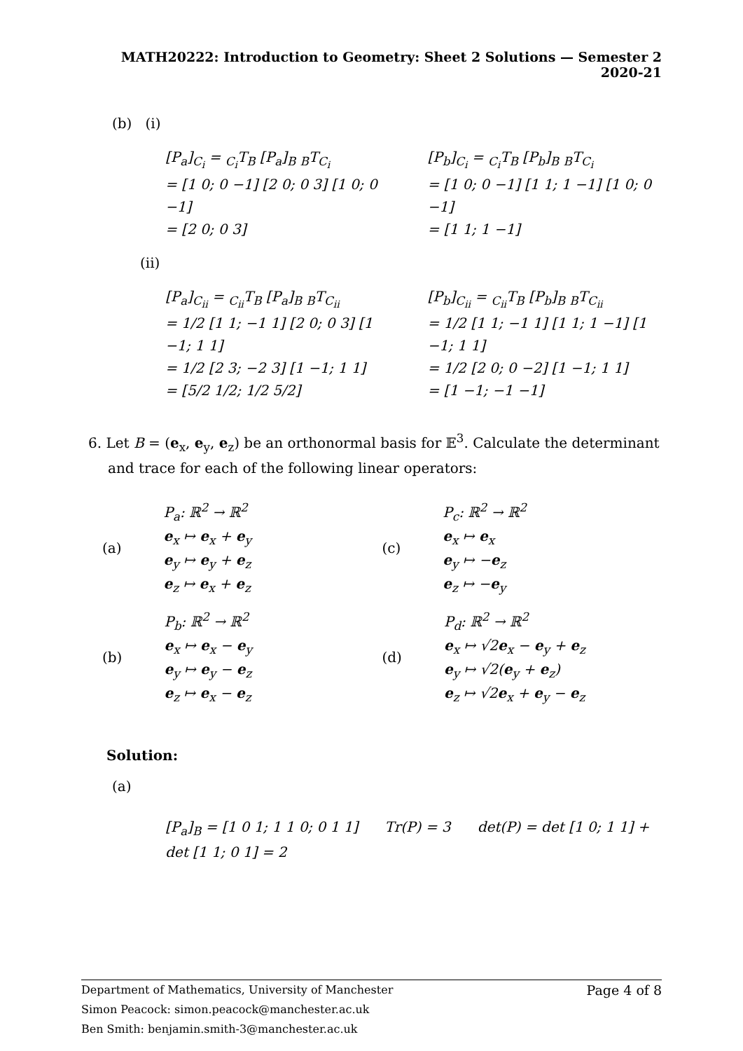MATH20222: Introduction to Geometry: Sheet 2 Solutions — Semester 2 2020-21
(b) (i)
[P<sub>a</sub>]<sub>C<sub>i</sub></sub> = <sub>C<sub>i</sub></sub>T<sub>B</sub> [P<sub>a</sub>]<sub>B</sub> <sub>B</sub>T<sub>C<sub>i</sub></sub>
= [1 0; 0 −1] [2 0; 0 3] [1 0; 0 −1]
= [2 0; 0 3]
[P<sub>b</sub>]<sub>C<sub>i</sub></sub> = <sub>C<sub>i</sub></sub>T<sub>B</sub> [P<sub>b</sub>]<sub>B</sub> <sub>B</sub>T<sub>C<sub>i</sub></sub>
= [1 0; 0 −1] [1 1; 1 −1] [1 0; 0 −1]
= [1 1; 1 −1]
(ii)
[P<sub>a</sub>]<sub>C<sub>ii</sub></sub> = <sub>C<sub>ii</sub></sub>T<sub>B</sub> [P<sub>a</sub>]<sub>B</sub> <sub>B</sub>T<sub>C<sub>ii</sub></sub>
= 1/2 [1 1; −1 1] [2 0; 0 3] [1 −1; 1 1]
= 1/2 [2 3; −2 3] [1 −1; 1 1]
= [5/2 1/2; 1/2 5/2]
[P<sub>b</sub>]<sub>C<sub>ii</sub></sub> = <sub>C<sub>ii</sub></sub>T<sub>B</sub> [P<sub>b</sub>]<sub>B</sub> <sub>B</sub>T<sub>C<sub>ii</sub></sub>
= 1/2 [1 1; −1 1] [1 1; 1 −1] [1 −1; 1 1]
= 1/2 [2 0; 0 −2] [1 −1; 1 1]
= [1 −1; −1 −1]
6. Let B = (e<sub>x</sub>, e<sub>y</sub>, e<sub>z</sub>) be an orthonormal basis for 𝔼<sup>3</sup>. Calculate the determinant and trace for each of the following linear operators:
(a) P<sub>a</sub>: ℝ<sup>2</sup> → ℝ<sup>2</sup>
e<sub>x</sub> ↦ e<sub>x</sub> + e<sub>y</sub>
e<sub>y</sub> ↦ e<sub>y</sub> + e<sub>z</sub>
e<sub>z</sub> ↦ e<sub>x</sub> + e<sub>z</sub>
(c) P<sub>c</sub>: ℝ<sup>2</sup> → ℝ<sup>2</sup>
e<sub>x</sub> ↦ e<sub>x</sub>
e<sub>y</sub> ↦ −e<sub>z</sub>
e<sub>z</sub> ↦ −e<sub>y</sub>
(b) P<sub>b</sub>: ℝ<sup>2</sup> → ℝ<sup>2</sup>
e<sub>x</sub> ↦ e<sub>x</sub> − e<sub>y</sub>
e<sub>y</sub> ↦ e<sub>y</sub> − e<sub>z</sub>
e<sub>z</sub> ↦ e<sub>x</sub> − e<sub>z</sub>
(d) P<sub>d</sub>: ℝ<sup>2</sup> → ℝ<sup>2</sup>
e<sub>x</sub> ↦ √2e<sub>x</sub> − e<sub>y</sub> + e<sub>z</sub>
e<sub>y</sub> ↦ √2(e<sub>y</sub> + e<sub>z</sub>)
e<sub>z</sub> ↦ √2e<sub>x</sub> + e<sub>y</sub> − e<sub>z</sub>
Solution:
(a)
[P<sub>a</sub>]<sub>B</sub> = [1 0 1; 1 1 0; 0 1 1] Tr(P) = 3 det(P) = det [1 0; 1 1] + det [1 1; 0 1] = 2
Page 4 of 8 Department of Mathematics, University of Manchester
Simon Peacock: simon.peacock@manchester.ac.uk
Ben Smith: benjamin.smith-3@manchester.ac.uk